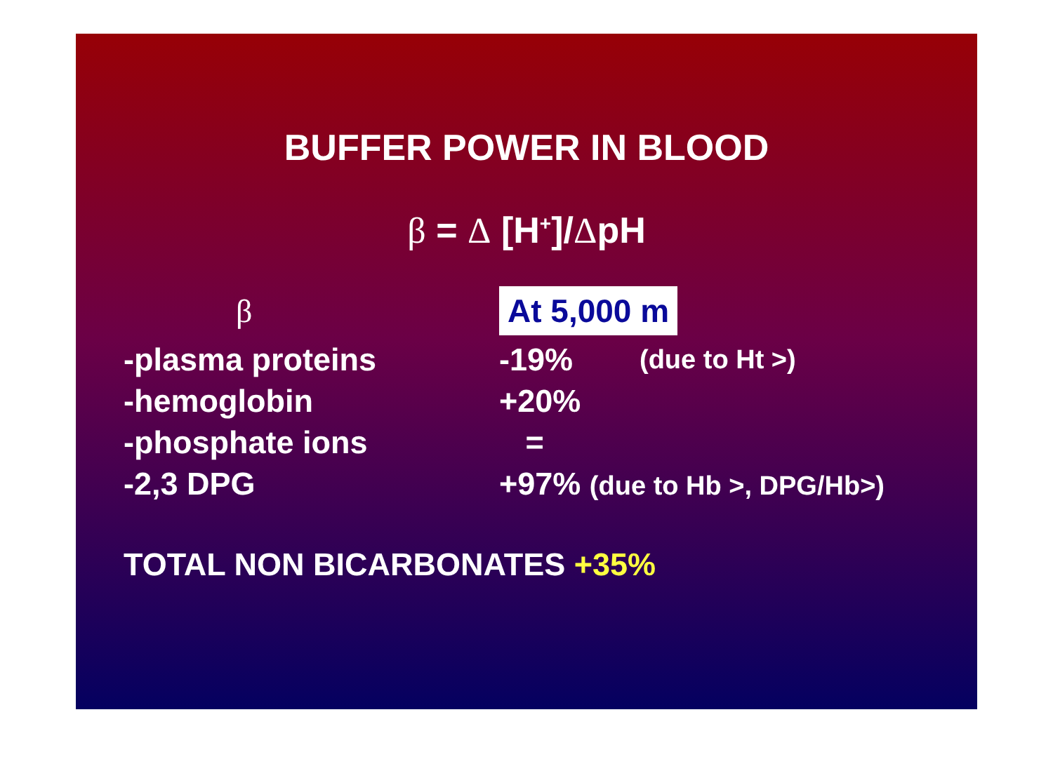BUFFER POWER IN BLOOD
β = Δ [H<sup>+</sup>]/ΔpH
| β | At 5,000 m | |
| -plasma proteins | -19% | (due to Ht >) |
| -hemoglobin | +20% | |
| -phosphate ions | = | |
| -2,3 DPG | +97% (due to Hb >, DPG/Hb>) | |
TOTAL NON BICARBONATES +35%